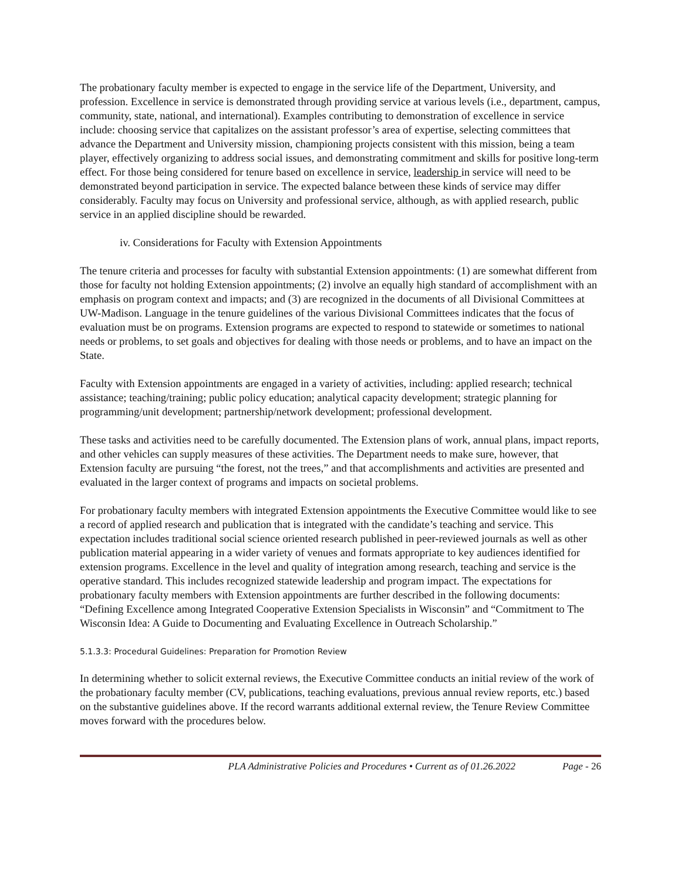The probationary faculty member is expected to engage in the service life of the Department, University, and profession. Excellence in service is demonstrated through providing service at various levels (i.e., department, campus, community, state, national, and international). Examples contributing to demonstration of excellence in service include: choosing service that capitalizes on the assistant professor’s area of expertise, selecting committees that advance the Department and University mission, championing projects consistent with this mission, being a team player, effectively organizing to address social issues, and demonstrating commitment and skills for positive long-term effect. For those being considered for tenure based on excellence in service, leadership in service will need to be demonstrated beyond participation in service. The expected balance between these kinds of service may differ considerably. Faculty may focus on University and professional service, although, as with applied research, public service in an applied discipline should be rewarded.
iv. Considerations for Faculty with Extension Appointments
The tenure criteria and processes for faculty with substantial Extension appointments: (1) are somewhat different from those for faculty not holding Extension appointments; (2) involve an equally high standard of accomplishment with an emphasis on program context and impacts; and (3) are recognized in the documents of all Divisional Committees at UW-Madison. Language in the tenure guidelines of the various Divisional Committees indicates that the focus of evaluation must be on programs. Extension programs are expected to respond to statewide or sometimes to national needs or problems, to set goals and objectives for dealing with those needs or problems, and to have an impact on the State.
Faculty with Extension appointments are engaged in a variety of activities, including: applied research; technical assistance; teaching/training; public policy education; analytical capacity development; strategic planning for programming/unit development; partnership/network development; professional development.
These tasks and activities need to be carefully documented. The Extension plans of work, annual plans, impact reports, and other vehicles can supply measures of these activities. The Department needs to make sure, however, that Extension faculty are pursuing “the forest, not the trees,” and that accomplishments and activities are presented and evaluated in the larger context of programs and impacts on societal problems.
For probationary faculty members with integrated Extension appointments the Executive Committee would like to see a record of applied research and publication that is integrated with the candidate’s teaching and service. This expectation includes traditional social science oriented research published in peer-reviewed journals as well as other publication material appearing in a wider variety of venues and formats appropriate to key audiences identified for extension programs. Excellence in the level and quality of integration among research, teaching and service is the operative standard. This includes recognized statewide leadership and program impact. The expectations for probationary faculty members with Extension appointments are further described in the following documents: “Defining Excellence among Integrated Cooperative Extension Specialists in Wisconsin” and “Commitment to The Wisconsin Idea: A Guide to Documenting and Evaluating Excellence in Outreach Scholarship.”
5.1.3.3: Procedural Guidelines: Preparation for Promotion Review
In determining whether to solicit external reviews, the Executive Committee conducts an initial review of the work of the probationary faculty member (CV, publications, teaching evaluations, previous annual review reports, etc.) based on the substantive guidelines above. If the record warrants additional external review, the Tenure Review Committee moves forward with the procedures below.
PLA Administrative Policies and Procedures • Current as of 01.26.2022
Page - 26